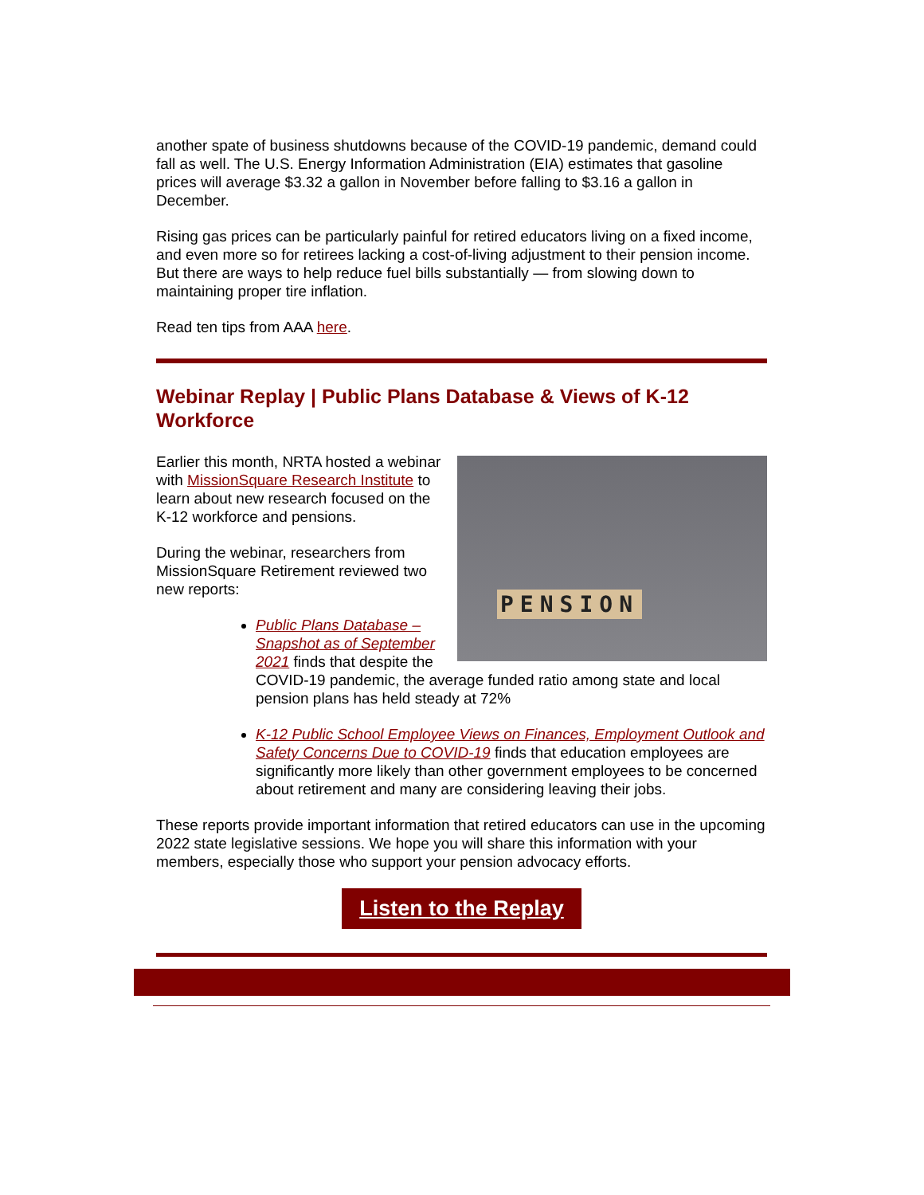another spate of business shutdowns because of the COVID-19 pandemic, demand could fall as well. The U.S. Energy Information Administration (EIA) estimates that gasoline prices will average $3.32 a gallon in November before falling to $3.16 a gallon in December.
Rising gas prices can be particularly painful for retired educators living on a fixed income, and even more so for retirees lacking a cost-of-living adjustment to their pension income. But there are ways to help reduce fuel bills substantially — from slowing down to maintaining proper tire inflation.
Read ten tips from AAA here.
Webinar Replay | Public Plans Database & Views of K-12 Workforce
PENSION
Earlier this month, NRTA hosted a webinar with MissionSquare Research Institute to learn about new research focused on the K-12 workforce and pensions.
During the webinar, researchers from MissionSquare Retirement reviewed two new reports:
Public Plans Database – Snapshot as of September 2021 finds that despite the COVID-19 pandemic, the average funded ratio among state and local pension plans has held steady at 72%
K-12 Public School Employee Views on Finances, Employment Outlook and Safety Concerns Due to COVID-19 finds that education employees are significantly more likely than other government employees to be concerned about retirement and many are considering leaving their jobs.
These reports provide important information that retired educators can use in the upcoming 2022 state legislative sessions. We hope you will share this information with your members, especially those who support your pension advocacy efforts.
Listen to the Replay